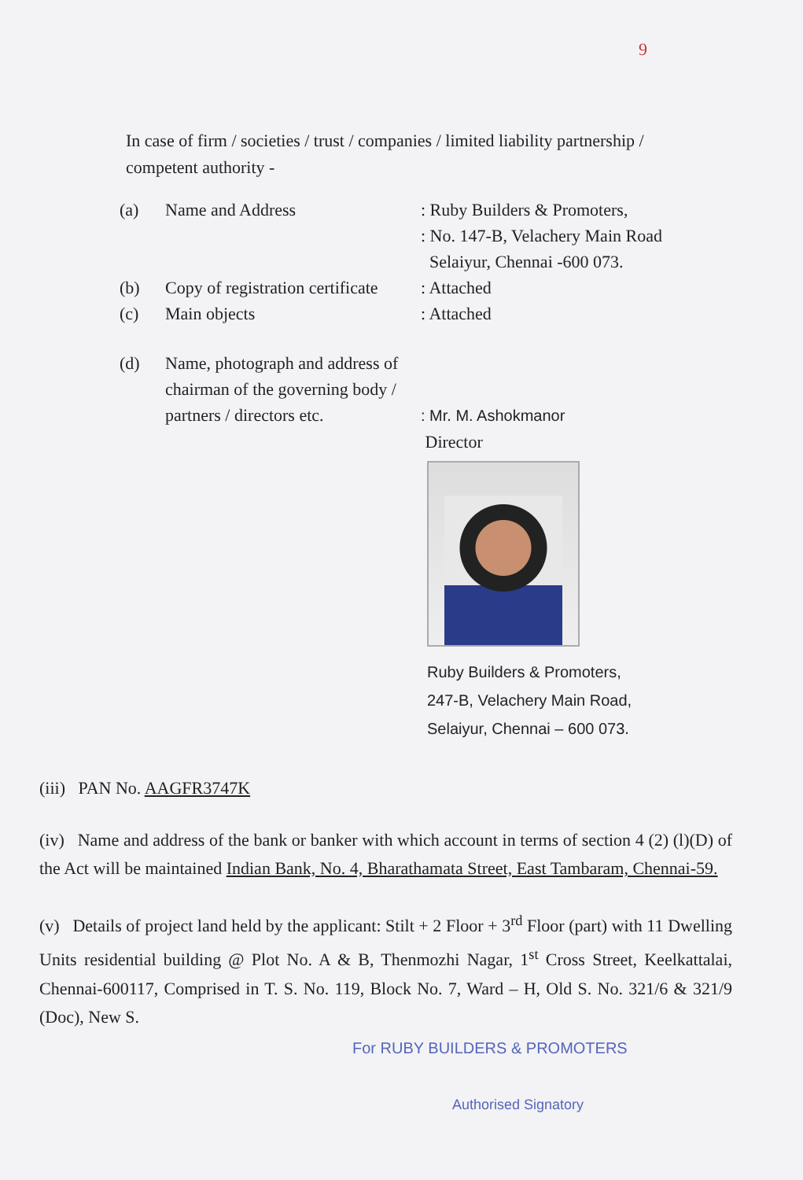9
In case of firm / societies / trust / companies / limited liability partnership / competent authority -
(a) Name and Address : Ruby Builders & Promoters,
: No. 147-B, Velachery Main Road
Selaiyur, Chennai -600 073.
(b) Copy of registration certificate
: Attached
(c) Main objects : Attached
(d) Name, photograph and address of chairman of the governing body / partners / directors etc.
: Mr. M. Ashokmanor
Director
Ruby Builders & Promoters,
247-B, Velachery Main Road,
Selaiyur, Chennai – 600 073.
(iii) PAN No. AAGFR3747K
(iv) Name and address of the bank or banker with which account in terms of section 4 (2) (l)(D) of the Act will be maintained Indian Bank, No. 4, Bharathamata Street, East Tambaram, Chennai-59.
(v) Details of project land held by the applicant: Stilt + 2 Floor + 3<sup>rd</sup> Floor (part) with 11 Dwelling Units residential building @ Plot No. A & B, Thenmozhi Nagar, 1<sup>st</sup> Cross Street, Keelkattalai, Chennai-600117, Comprised in T. S. No. 119, Block No. 7, Ward – H, Old S. No. 321/6 & 321/9 (Doc), New S.
For RUBY BUILDERS & PROMOTERS
Authorised Signatory